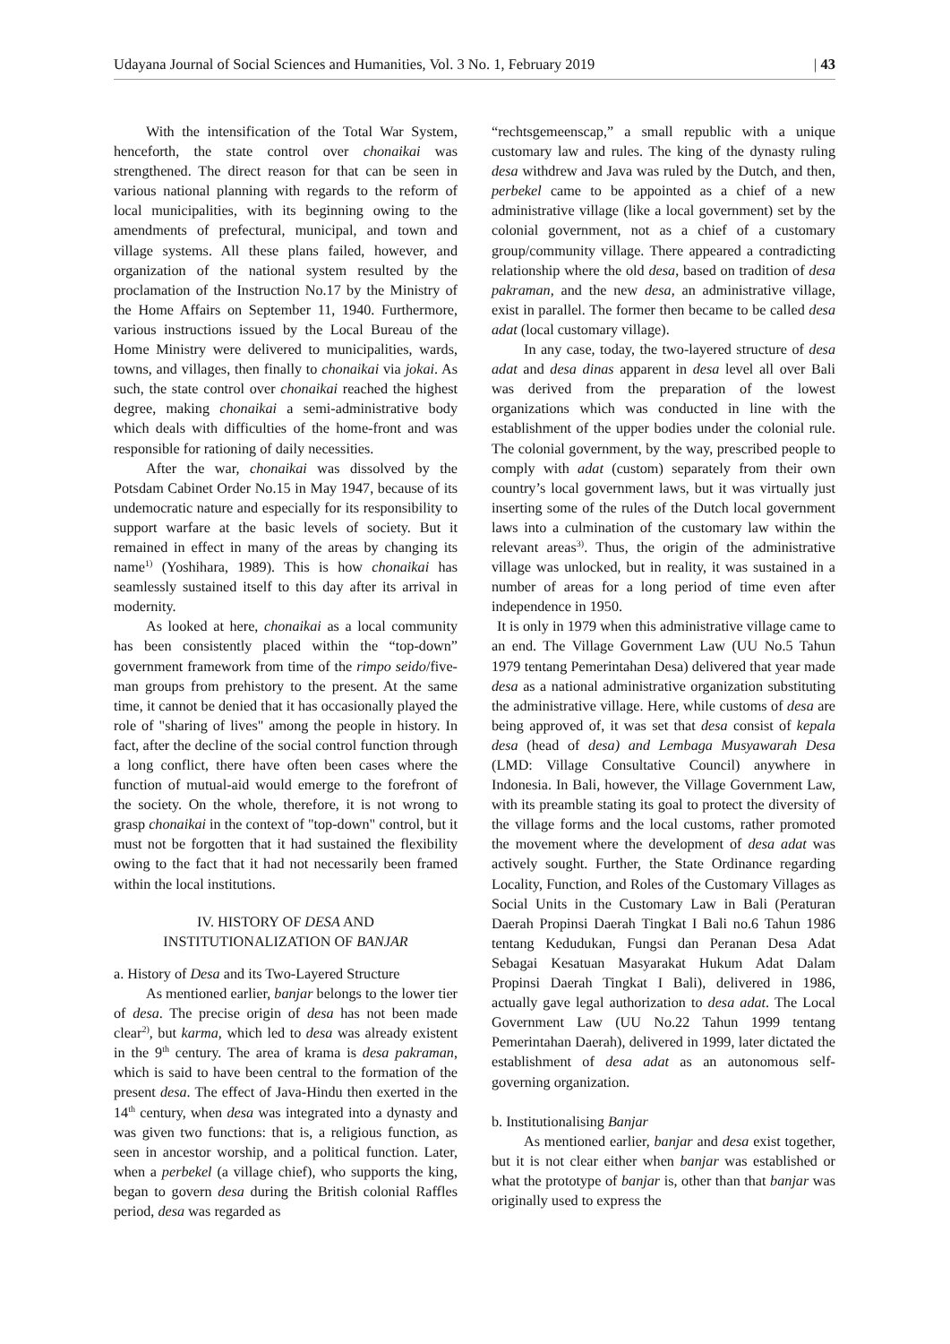Udayana Journal of Social Sciences and Humanities, Vol. 3 No. 1, February 2019 | 43
With the intensification of the Total War System, henceforth, the state control over chonaikai was strengthened. The direct reason for that can be seen in various national planning with regards to the reform of local municipalities, with its beginning owing to the amendments of prefectural, municipal, and town and village systems. All these plans failed, however, and organization of the national system resulted by the proclamation of the Instruction No.17 by the Ministry of the Home Affairs on September 11, 1940. Furthermore, various instructions issued by the Local Bureau of the Home Ministry were delivered to municipalities, wards, towns, and villages, then finally to chonaikai via jokai. As such, the state control over chonaikai reached the highest degree, making chonaikai a semi-administrative body which deals with difficulties of the home-front and was responsible for rationing of daily necessities.
After the war, chonaikai was dissolved by the Potsdam Cabinet Order No.15 in May 1947, because of its undemocratic nature and especially for its responsibility to support warfare at the basic levels of society. But it remained in effect in many of the areas by changing its name<sup>1)</sup> (Yoshihara, 1989). This is how chonaikai has seamlessly sustained itself to this day after its arrival in modernity.
As looked at here, chonaikai as a local community has been consistently placed within the “top-down” government framework from time of the rimpo seido/five-man groups from prehistory to the present. At the same time, it cannot be denied that it has occasionally played the role of "sharing of lives" among the people in history. In fact, after the decline of the social control function through a long conflict, there have often been cases where the function of mutual-aid would emerge to the forefront of the society. On the whole, therefore, it is not wrong to grasp chonaikai in the context of "top-down" control, but it must not be forgotten that it had sustained the flexibility owing to the fact that it had not necessarily been framed within the local institutions.
IV. HISTORY OF DESA AND
INSTITUTIONALIZATION OF BANJAR
a. History of Desa and its Two-Layered Structure
As mentioned earlier, banjar belongs to the lower tier of desa. The precise origin of desa has not been made clear<sup>2)</sup>, but karma, which led to desa was already existent in the 9<sup>th</sup> century. The area of krama is desa pakraman, which is said to have been central to the formation of the present desa. The effect of Java-Hindu then exerted in the 14<sup>th</sup> century, when desa was integrated into a dynasty and was given two functions: that is, a religious function, as seen in ancestor worship, and a political function. Later, when a perbekel (a village chief), who supports the king, began to govern desa during the British colonial Raffles period, desa was regarded as
“rechtsgemeenscap,” a small republic with a unique customary law and rules. The king of the dynasty ruling desa withdrew and Java was ruled by the Dutch, and then, perbekel came to be appointed as a chief of a new administrative village (like a local government) set by the colonial government, not as a chief of a customary group/community village. There appeared a contradicting relationship where the old desa, based on tradition of desa pakraman, and the new desa, an administrative village, exist in parallel. The former then became to be called desa adat (local customary village).
In any case, today, the two-layered structure of desa adat and desa dinas apparent in desa level all over Bali was derived from the preparation of the lowest organizations which was conducted in line with the establishment of the upper bodies under the colonial rule. The colonial government, by the way, prescribed people to comply with adat (custom) separately from their own country’s local government laws, but it was virtually just inserting some of the rules of the Dutch local government laws into a culmination of the customary law within the relevant areas<sup>3)</sup>. Thus, the origin of the administrative village was unlocked, but in reality, it was sustained in a number of areas for a long period of time even after independence in 1950.
It is only in 1979 when this administrative village came to an end. The Village Government Law (UU No.5 Tahun 1979 tentang Pemerintahan Desa) delivered that year made desa as a national administrative organization substituting the administrative village. Here, while customs of desa are being approved of, it was set that desa consist of kepala desa (head of desa) and Lembaga Musyawarah Desa (LMD: Village Consultative Council) anywhere in Indonesia. In Bali, however, the Village Government Law, with its preamble stating its goal to protect the diversity of the village forms and the local customs, rather promoted the movement where the development of desa adat was actively sought. Further, the State Ordinance regarding Locality, Function, and Roles of the Customary Villages as Social Units in the Customary Law in Bali (Peraturan Daerah Propinsi Daerah Tingkat I Bali no.6 Tahun 1986 tentang Kedudukan, Fungsi dan Peranan Desa Adat Sebagai Kesatuan Masyarakat Hukum Adat Dalam Propinsi Daerah Tingkat I Bali), delivered in 1986, actually gave legal authorization to desa adat. The Local Government Law (UU No.22 Tahun 1999 tentang Pemerintahan Daerah), delivered in 1999, later dictated the establishment of desa adat as an autonomous self-governing organization.
b. Institutionalising Banjar
As mentioned earlier, banjar and desa exist together, but it is not clear either when banjar was established or what the prototype of banjar is, other than that banjar was originally used to express the